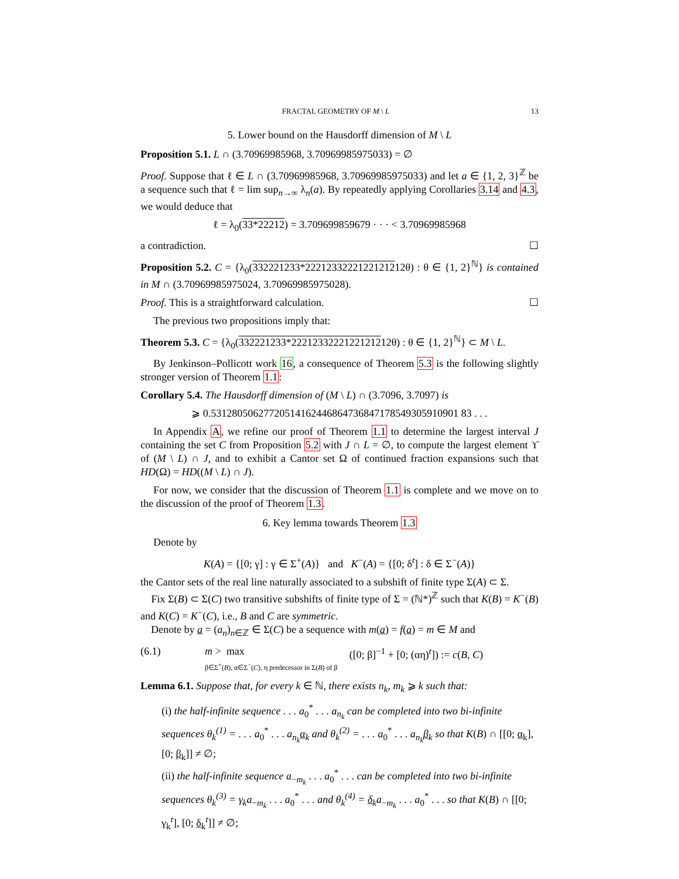FRACTAL GEOMETRY OF M \ L 13
5. Lower bound on the Hausdorff dimension of M \ L
Proposition 5.1. L ∩ (3.70969985968, 3.70969985975033) = ∅
Proof. Suppose that ℓ ∈ L ∩ (3.70969985968, 3.70969985975033) and let a ∈ {1, 2, 3}<sup>ℤ</sup> be a sequence such that ℓ = lim sup<sub>n→∞</sub> λ<sub>n</sub>(a). By repeatedly applying Corollaries 3.14 and 4.3, we would deduce that
ℓ = λ<sub>0</sub>(33*22212) = 3.709699859679 · · · < 3.70969985968
a contradiction. ☐
Proposition 5.2. C = {λ<sub>0</sub>(332221233*2221233222122121212θ) : θ ∈ {1, 2}<sup>ℕ</sup>} is contained in M ∩ (3.70969985975024, 3.70969985975028).
Proof. This is a straightforward calculation. ☐
The previous two propositions imply that:
Theorem 5.3. C = {λ<sub>0</sub>(332221233*2221233222122121212θ) : θ ∈ {1, 2}<sup>ℕ</sup>} ⊂ M \ L.
By Jenkinson–Pollicott work 16, a consequence of Theorem 5.3 is the following slightly stronger version of Theorem 1.1:
Corollary 5.4. The Hausdorff dimension of (M \ L) ∩ (3.7096, 3.7097) is
⩾ 0.53128050627720514162446864736847178549305910901 83 . . .
In Appendix A, we refine our proof of Theorem 1.1 to determine the largest interval J containing the set C from Proposition 5.2 with J ∩ L = ∅, to compute the largest element ϒ of (M \ L) ∩ J, and to exhibit a Cantor set Ω of continued fraction expansions such that HD(Ω) = HD((M \ L) ∩ J).
For now, we consider that the discussion of Theorem 1.1 is complete and we move on to the discussion of the proof of Theorem 1.3.
6. Key lemma towards Theorem 1.3
Denote by
K(A) = {[0; γ] : γ ∈ Σ<sup>+</sup>(A)} and K<sup>−</sup>(A) = {[0; δ<sup>t</sup>] : δ ∈ Σ<sup>−</sup>(A)}
the Cantor sets of the real line naturally associated to a subshift of finite type Σ(A) ⊂ Σ.
Fix Σ(B) ⊂ Σ(C) two transitive subshifts of finite type of Σ = (ℕ*)<sup>ℤ</sup> such that K(B) = K<sup>−</sup>(B) and K(C) = K<sup>−</sup>(C), i.e., B and C are symmetric.
Denote by a = (a<sub>n</sub>)<sub>n∈ℤ</sub> ∈ Σ(C) be a sequence with m(a) = f(a) = m ∈ M and
(6.1) m > max
β∈Σ<sup>+</sup>(B), α∈Σ<sup>−</sup>(C), η predecessor in Σ(B) of β ([0; β]<sup>−1</sup> + [0; (αη)<sup>t</sup>]) := c(B, C)
Lemma 6.1. Suppose that, for every k ∈ ℕ, there exists n<sub>k</sub>, m<sub>k</sub> ⩾ k such that:
(i) the half-infinite sequence . . . a<sub>0</sub><sup>*</sup> . . . a<sub>n<sub>k</sub></sub> can be completed into two bi-infinite sequences θ<sub>k</sub><sup>(1)</sup> = . . . a<sub>0</sub><sup>*</sup> . . . a<sub>n<sub>k</sub></sub>α<sub>k</sub> and θ<sub>k</sub><sup>(2)</sup> = . . . a<sub>0</sub><sup>*</sup> . . . a<sub>n<sub>k</sub></sub>β<sub>k</sub> so that K(B) ∩ [[0; α<sub>k</sub>], [0; β<sub>k</sub>]] ≠ ∅;
(ii) the half-infinite sequence a<sub>−m<sub>k</sub></sub> . . . a<sub>0</sub><sup>*</sup> . . . can be completed into two bi-infinite sequences θ<sub>k</sub><sup>(3)</sup> = γ<sub>k</sub>a<sub>−m<sub>k</sub></sub> . . . a<sub>0</sub><sup>*</sup> . . . and θ<sub>k</sub><sup>(4)</sup> = δ<sub>k</sub>a<sub>−m<sub>k</sub></sub> . . . a<sub>0</sub><sup>*</sup> . . . so that K(B) ∩ [[0; γ<sub>k</sub><sup>t</sup>], [0; δ<sub>k</sub><sup>t</sup>]] ≠ ∅;